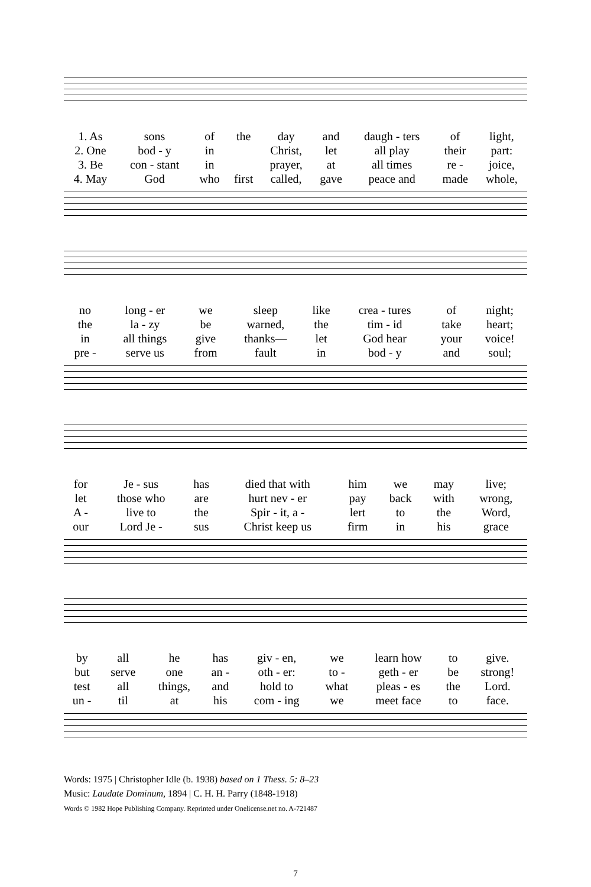| 1. As | sons | of | the | day | and | daugh - ters | of | light, |
| 2. One | bod - y | in | | Christ, | let | all play | their | part: |
| 3. Be | con - stant | in | | prayer, | at | all times | re - | joice, |
| 4. May | God | who | first | called, | gave | peace and | made | whole, |
| no | long - er | we | sleep | like | crea - tures | of | night; |
| the | la - zy | be | warned, | the | tim - id | take | heart; |
| in | all things | give | thanks— | let | God hear | your | voice! |
| pre - | serve us | from | fault | in | bod - y | and | soul; |
| for | Je - sus | has | died that with | him | we | may | live; |
| let | those who | are | hurt nev - er | pay | back | with | wrong, |
| A - | live to | the | Spir - it, a - | lert | to | the | Word, |
| our | Lord Je - | sus | Christ keep us | firm | in | his | grace |
| by | all | he | has | giv - en, | we | learn how | to | give. |
| but | serve | one | an - | oth - er: | to - | geth - er | be | strong! |
| test | all | things, | and | hold to | what | pleas - es | the | Lord. |
| un - | til | at | his | com - ing | we | meet face | to | face. |
Words: 1975 | Christopher Idle (b. 1938) based on 1 Thess. 5: 8–23
Music: Laudate Dominum, 1894 | C. H. H. Parry (1848-1918)
Words © 1982 Hope Publishing Company. Reprinted under Onelicense.net no. A-721487
7